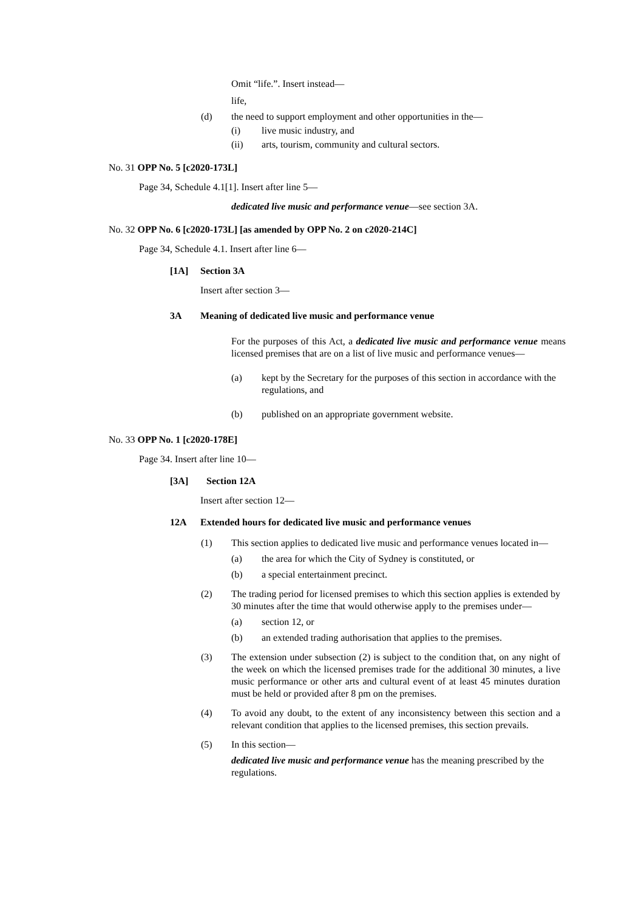Omit “life.”. Insert instead—
life,
(d) the need to support employment and other opportunities in the—
(i) live music industry, and
(ii) arts, tourism, community and cultural sectors.
No. 31 OPP No. 5 [c2020-173L]
Page 34, Schedule 4.1[1]. Insert after line 5—
dedicated live music and performance venue—see section 3A.
No. 32 OPP No. 6 [c2020-173L] [as amended by OPP No. 2 on c2020-214C]
Page 34, Schedule 4.1. Insert after line 6—
[1A] Section 3A
Insert after section 3—
3A Meaning of dedicated live music and performance venue
For the purposes of this Act, a dedicated live music and performance venue means licensed premises that are on a list of live music and performance venues—
(a) kept by the Secretary for the purposes of this section in accordance with the regulations, and
(b) published on an appropriate government website.
No. 33 OPP No. 1 [c2020-178E]
Page 34. Insert after line 10—
[3A] Section 12A
Insert after section 12—
12A Extended hours for dedicated live music and performance venues
(1) This section applies to dedicated live music and performance venues located in—
(a) the area for which the City of Sydney is constituted, or
(b) a special entertainment precinct.
(2) The trading period for licensed premises to which this section applies is extended by 30 minutes after the time that would otherwise apply to the premises under—
(a) section 12, or
(b) an extended trading authorisation that applies to the premises.
(3) The extension under subsection (2) is subject to the condition that, on any night of the week on which the licensed premises trade for the additional 30 minutes, a live music performance or other arts and cultural event of at least 45 minutes duration must be held or provided after 8 pm on the premises.
(4) To avoid any doubt, to the extent of any inconsistency between this section and a relevant condition that applies to the licensed premises, this section prevails.
(5) In this section—
dedicated live music and performance venue has the meaning prescribed by the regulations.